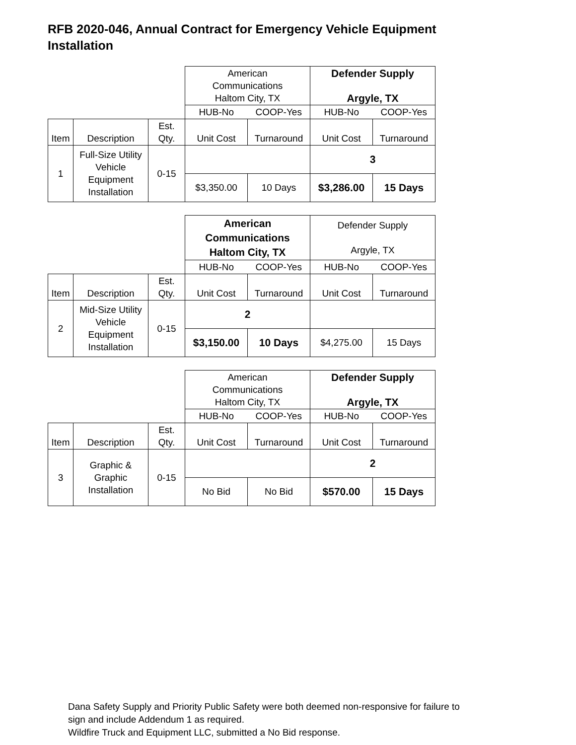RFB 2020-046, Annual Contract for Emergency Vehicle Equipment Installation
| | | | American Communications Haltom City, TX | | Defender Supply Argyle, TX | |
| | | | HUB-No | COOP-Yes | HUB-No | COOP-Yes |
| Item | Description | Est. Qty. | Unit Cost | Turnaround | Unit Cost | Turnaround |
| 1 | Full-Size Utility Vehicle Equipment Installation | 0-15 | | | 3 | |
| | | | $3,350.00 | 10 Days | $3,286.00 | 15 Days |
| | | | American Communications Haltom City, TX | | Defender Supply Argyle, TX | |
| | | | HUB-No | COOP-Yes | HUB-No | COOP-Yes |
| Item | Description | Est. Qty. | Unit Cost | Turnaround | Unit Cost | Turnaround |
| 2 | Mid-Size Utility Vehicle Equipment Installation | 0-15 | 2 | | | |
| | | | $3,150.00 | 10 Days | $4,275.00 | 15 Days |
| | | | American Communications Haltom City, TX | | Defender Supply Argyle, TX | |
| | | | HUB-No | COOP-Yes | HUB-No | COOP-Yes |
| Item | Description | Est. Qty. | Unit Cost | Turnaround | Unit Cost | Turnaround |
| 3 | Graphic & Graphic Installation | 0-15 | | | 2 | |
| | | | No Bid | No Bid | $570.00 | 15 Days |
Dana Safety Supply and Priority Public Safety were both deemed non-responsive for failure to
sign and include Addendum 1 as required.
Wildfire Truck and Equipment LLC, submitted a No Bid response.